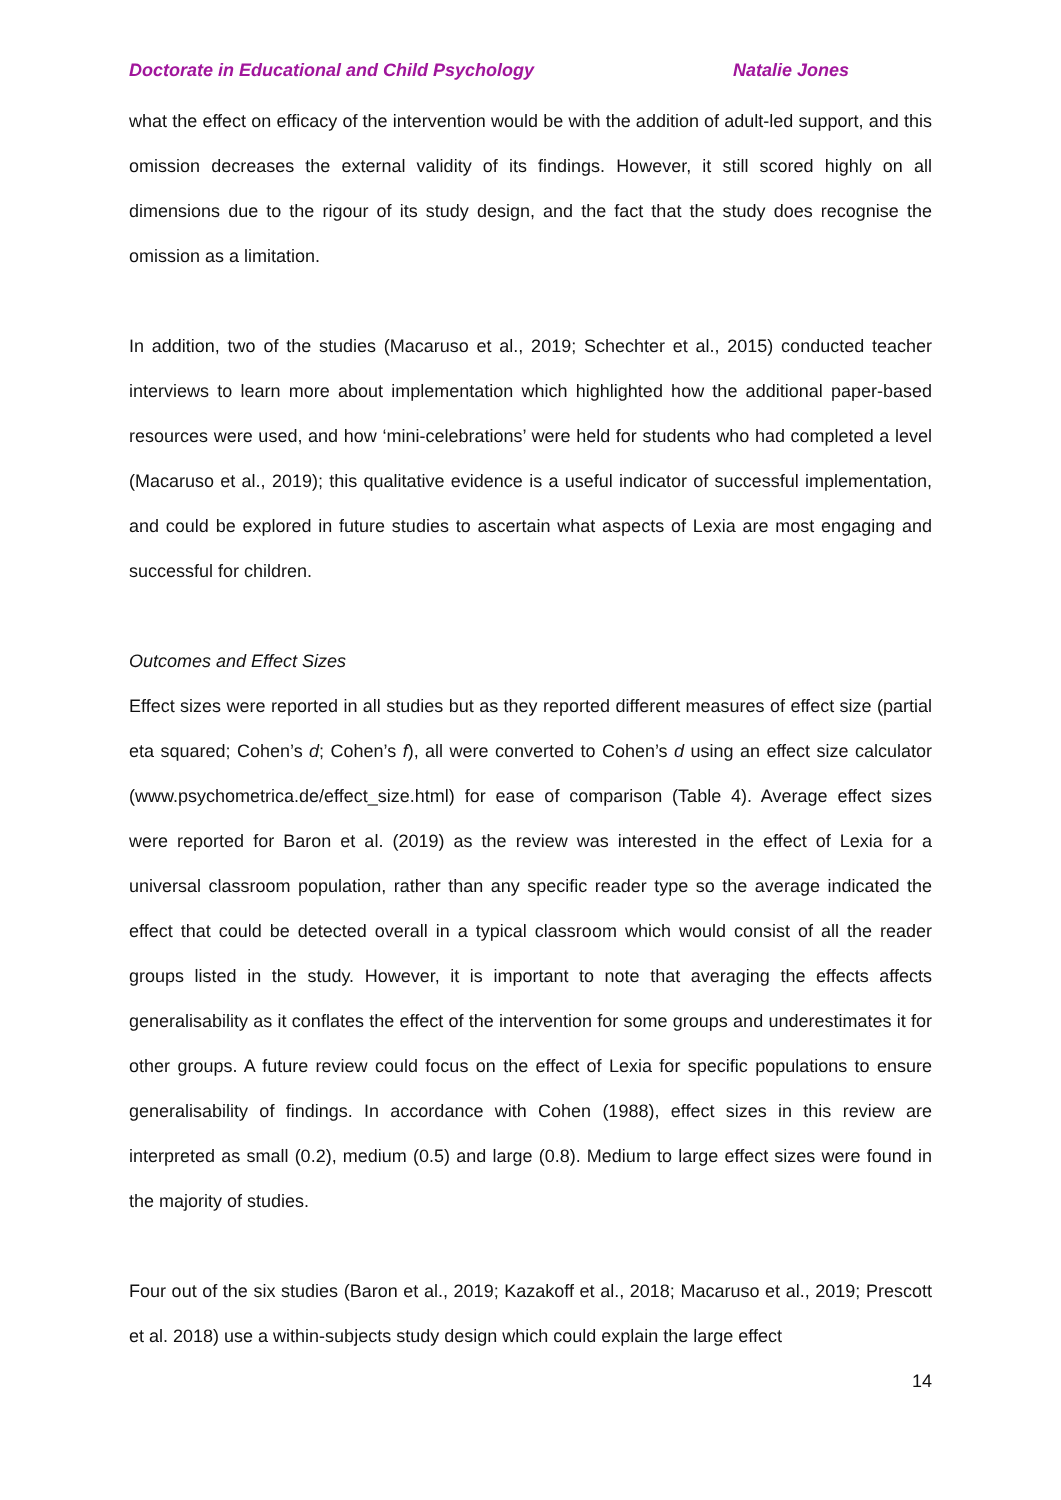Doctorate in Educational and Child Psychology Natalie Jones
what the effect on efficacy of the intervention would be with the addition of adult-led support, and this omission decreases the external validity of its findings. However, it still scored highly on all dimensions due to the rigour of its study design, and the fact that the study does recognise the omission as a limitation.
In addition, two of the studies (Macaruso et al., 2019; Schechter et al., 2015) conducted teacher interviews to learn more about implementation which highlighted how the additional paper-based resources were used, and how ‘mini-celebrations’ were held for students who had completed a level (Macaruso et al., 2019); this qualitative evidence is a useful indicator of successful implementation, and could be explored in future studies to ascertain what aspects of Lexia are most engaging and successful for children.
Outcomes and Effect Sizes
Effect sizes were reported in all studies but as they reported different measures of effect size (partial eta squared; Cohen’s d; Cohen’s f), all were converted to Cohen’s d using an effect size calculator (www.psychometrica.de/effect_size.html) for ease of comparison (Table 4). Average effect sizes were reported for Baron et al. (2019) as the review was interested in the effect of Lexia for a universal classroom population, rather than any specific reader type so the average indicated the effect that could be detected overall in a typical classroom which would consist of all the reader groups listed in the study. However, it is important to note that averaging the effects affects generalisability as it conflates the effect of the intervention for some groups and underestimates it for other groups. A future review could focus on the effect of Lexia for specific populations to ensure generalisability of findings. In accordance with Cohen (1988), effect sizes in this review are interpreted as small (0.2), medium (0.5) and large (0.8). Medium to large effect sizes were found in the majority of studies.
Four out of the six studies (Baron et al., 2019; Kazakoff et al., 2018; Macaruso et al., 2019; Prescott et al. 2018) use a within-subjects study design which could explain the large effect
14